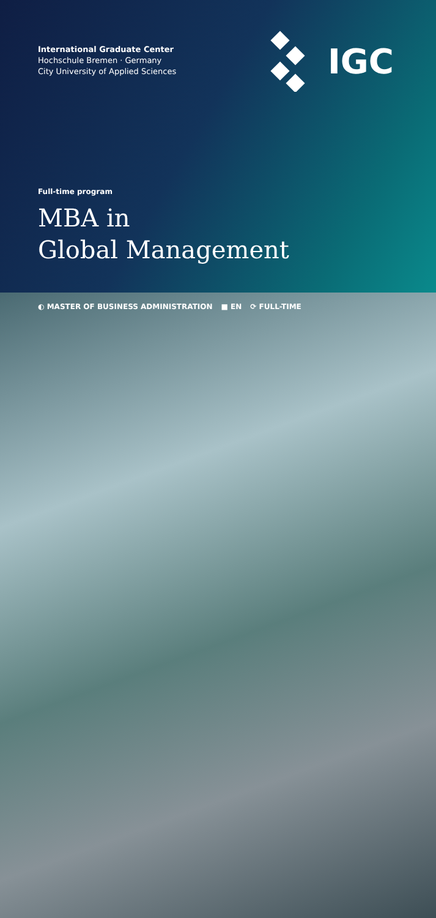International Graduate Center
Hochschule Bremen · Germany
City University of Applied Sciences
IGC
Full-time program
MBA in
Global Management
◐ MASTER OF BUSINESS ADMINISTRATION ■ EN ⟳ FULL-TIME